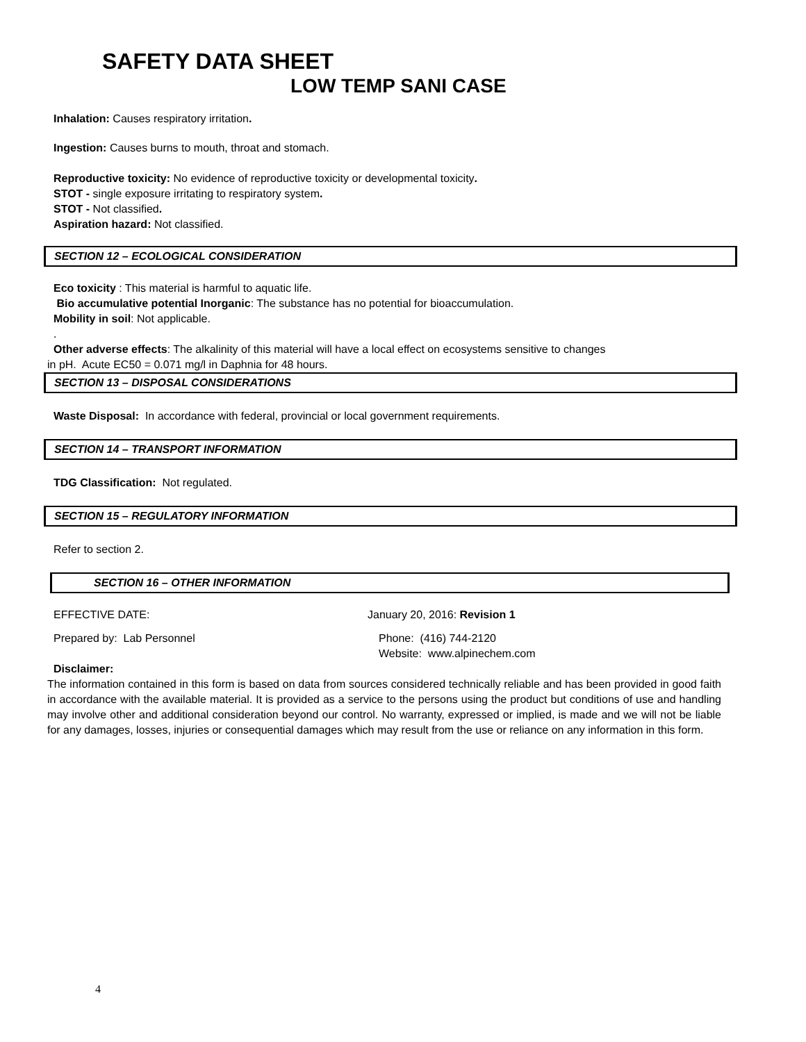SAFETY DATA SHEET
LOW TEMP SANI CASE
Inhalation: Causes respiratory irritation.
Ingestion: Causes burns to mouth, throat and stomach.
Reproductive toxicity: No evidence of reproductive toxicity or developmental toxicity.
STOT - single exposure irritating to respiratory system.
STOT - Not classified.
Aspiration hazard: Not classified.
SECTION 12 – ECOLOGICAL CONSIDERATION
Eco toxicity : This material is harmful to aquatic life.
Bio accumulative potential Inorganic: The substance has no potential for bioaccumulation.
Mobility in soil: Not applicable.
.
Other adverse effects: The alkalinity of this material will have a local effect on ecosystems sensitive to changes
in pH. Acute EC50 = 0.071 mg/l in Daphnia for 48 hours.
SECTION 13 – DISPOSAL CONSIDERATIONS
Waste Disposal: In accordance with federal, provincial or local government requirements.
SECTION 14 – TRANSPORT INFORMATION
TDG Classification: Not regulated.
SECTION 15 – REGULATORY INFORMATION
Refer to section 2.
SECTION 16 – OTHER INFORMATION
EFFECTIVE DATE: January 20, 2016: Revision 1
Prepared by: Lab Personnel Phone: (416) 744-2120
Website: www.alpinechem.com
Disclaimer:
The information contained in this form is based on data from sources considered technically reliable and has been provided in good faith in accordance with the available material. It is provided as a service to the persons using the product but conditions of use and handling may involve other and additional consideration beyond our control. No warranty, expressed or implied, is made and we will not be liable for any damages, losses, injuries or consequential damages which may result from the use or reliance on any information in this form.
4